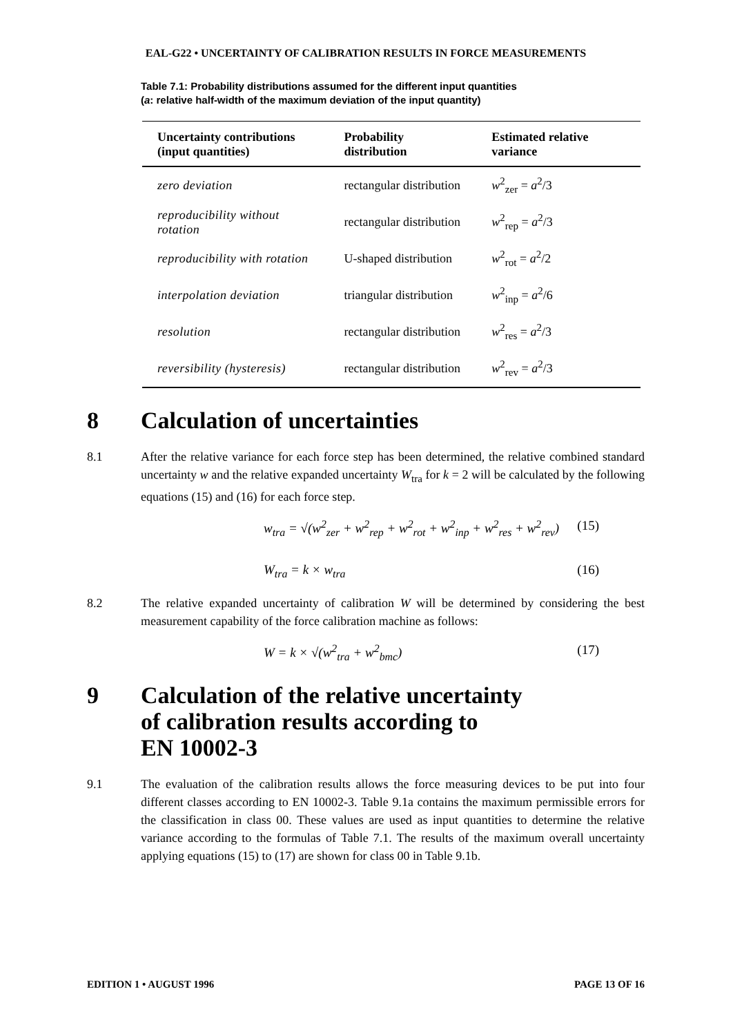EAL-G22 • UNCERTAINTY OF CALIBRATION RESULTS IN FORCE MEASUREMENTS
Table 7.1: Probability distributions assumed for the different input quantities
(a: relative half-width of the maximum deviation of the input quantity)
| Uncertainty contributions (input quantities) | Probability distribution | Estimated relative variance |
| --- | --- | --- |
| zero deviation | rectangular distribution | w<sup>2</sup><sub>zer</sub> = a<sup>2</sup>/3 |
| reproducibility without rotation | rectangular distribution | w<sup>2</sup><sub>rep</sub> = a<sup>2</sup>/3 |
| reproducibility with rotation | U-shaped distribution | w<sup>2</sup><sub>rot</sub> = a<sup>2</sup>/2 |
| interpolation deviation | triangular distribution | w<sup>2</sup><sub>inp</sub> = a<sup>2</sup>/6 |
| resolution | rectangular distribution | w<sup>2</sup><sub>res</sub> = a<sup>2</sup>/3 |
| reversibility (hysteresis) | rectangular distribution | w<sup>2</sup><sub>rev</sub> = a<sup>2</sup>/3 |
8 Calculation of uncertainties
8.1 After the relative variance for each force step has been determined, the relative combined standard uncertainty w and the relative expanded uncertainty W<sub>tra</sub> for k = 2 will be calculated by the following equations (15) and (16) for each force step.
w<sub>tra</sub> = √(w<sup>2</sup><sub>zer</sub> + w<sup>2</sup><sub>rep</sub> + w<sup>2</sup><sub>rot</sub> + w<sup>2</sup><sub>inp</sub> + w<sup>2</sup><sub>res</sub> + w<sup>2</sup><sub>rev</sub>) (15)
W<sub>tra</sub> = k × w<sub>tra</sub> (16)
8.2 The relative expanded uncertainty of calibration W will be determined by considering the best measurement capability of the force calibration machine as follows:
W = k × √(w<sup>2</sup><sub>tra</sub> + w<sup>2</sup><sub>bmc</sub>) (17)
9 Calculation of the relative uncertainty
of calibration results according to
EN 10002-3
9.1 The evaluation of the calibration results allows the force measuring devices to be put into four different classes according to EN 10002-3. Table 9.1a contains the maximum permissible errors for the classification in class 00. These values are used as input quantities to determine the relative variance according to the formulas of Table 7.1. The results of the maximum overall uncertainty applying equations (15) to (17) are shown for class 00 in Table 9.1b.
EDITION 1 • AUGUST 1996 PAGE 13 OF 16